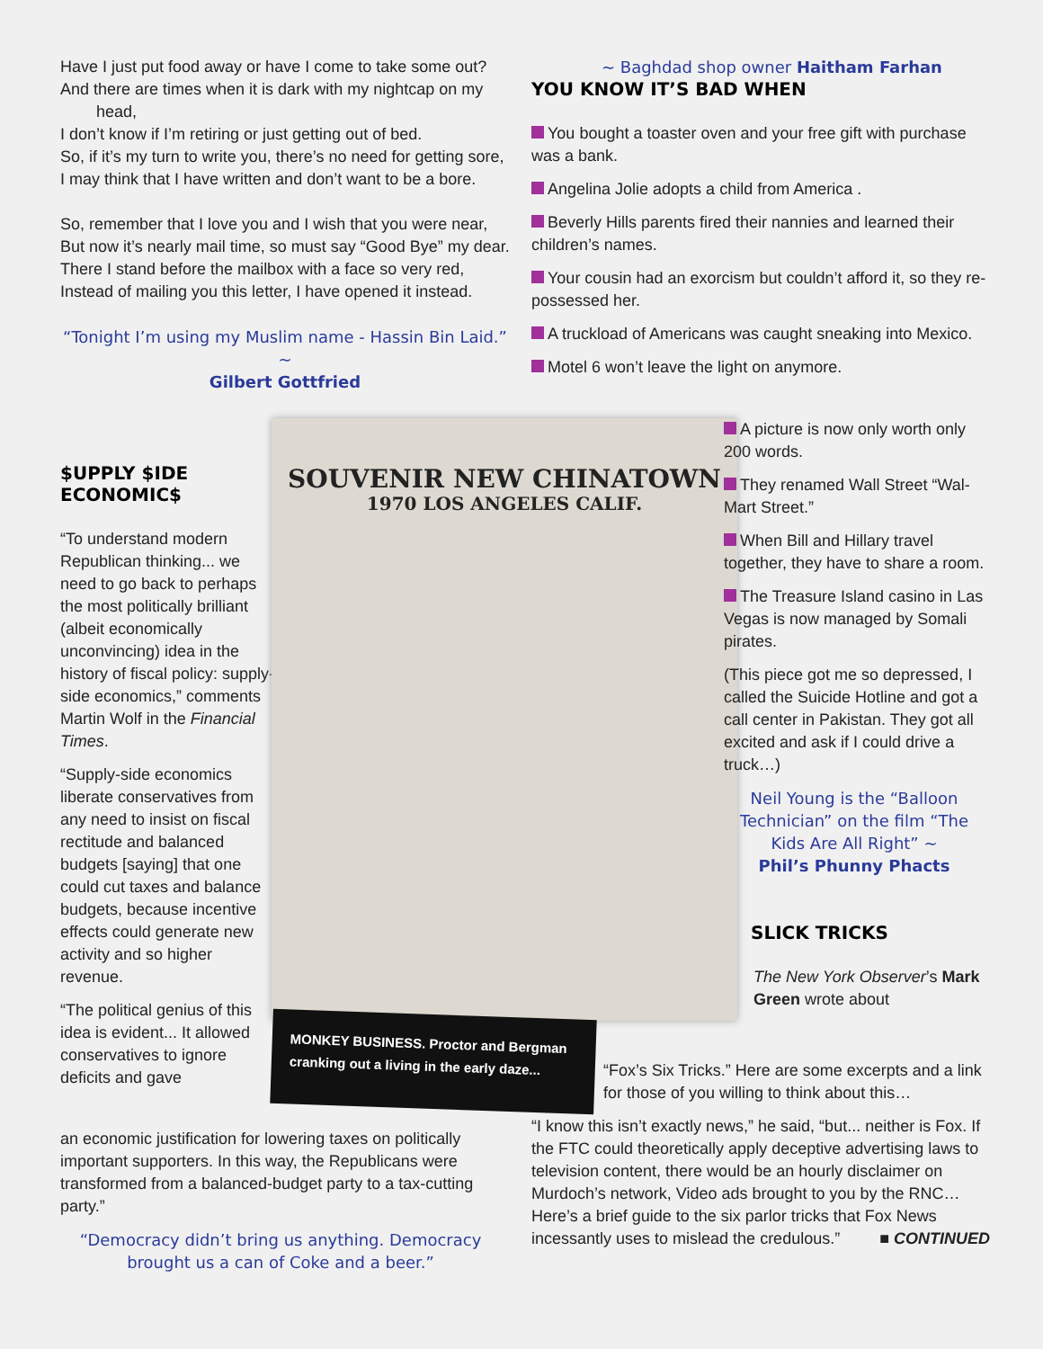Have I just put food away or have I come to take some out?
And there are times when it is dark with my nightcap on my head,
I don’t know if I’m retiring or just getting out of bed.
So, if it’s my turn to write you, there’s no need for getting sore,
I may think that I have written and don’t want to be a bore.
So, remember that I love you and I wish that you were near,
But now it’s nearly mail time, so must say “Good Bye” my dear.
There I stand before the mailbox with a face so very red,
Instead of mailing you this letter, I have opened it instead.
“Tonight I’m using my Muslim name - Hassin Bin Laid.” ~
Gilbert Gottfried
$UPPLY $IDE
ECONOMIC$
“To understand modern Republican thinking... we need to go back to perhaps the most politically brilliant (albeit economically unconvincing) idea in the history of fiscal policy: supply-side economics,” comments Martin Wolf in the Financial Times.
“Supply-side economics liberate conservatives from any need to insist on fiscal rectitude and balanced budgets [saying] that one could cut taxes and balance budgets, because incentive effects could generate new activity and so higher revenue.
“The political genius of this idea is evident... It allowed conservatives to ignore deficits and gave
an economic justification for lowering taxes on politically important supporters. In this way, the Republicans were transformed from a balanced-budget party to a tax-cutting party.”
“Democracy didn’t bring us anything. Democracy brought us a can of Coke and a beer.”
SOUVENIR NEW CHINATOWN
1970 LOS ANGELES CALIF.
MONKEY BUSINESS. Proctor and Bergman cranking out a living in the early daze...
~ Baghdad shop owner Haitham Farhan
YOU KNOW IT’S BAD WHEN
You bought a toaster oven and your free gift with purchase was a bank.
Angelina Jolie adopts a child from America .
Beverly Hills parents fired their nannies and learned their children’s names.
Your cousin had an exorcism but couldn’t afford it, so they re-possessed her.
A truckload of Americans was caught sneaking into Mexico.
Motel 6 won’t leave the light on anymore.
A picture is now only worth only 200 words.
They renamed Wall Street “Wal-Mart Street.”
When Bill and Hillary travel together, they have to share a room.
The Treasure Island casino in Las Vegas is now managed by Somali pirates.
(This piece got me so depressed, I called the Suicide Hotline and got a call center in Pakistan. They got all excited and ask if I could drive a truck…)
Neil Young is the “Balloon Technician” on the film “The Kids Are All Right” ~
Phil’s Phunny Phacts
SLICK TRICKS
The New York Observer’s Mark Green wrote about
“Fox’s Six Tricks.” Here are some excerpts and a link for those of you willing to think about this…
“I know this isn’t exactly news,” he said, “but... neither is Fox. If the FTC could theoretically apply deceptive advertising laws to television content, there would be an hourly disclaimer on Murdoch’s network, Video ads brought to you by the RNC… Here’s a brief guide to the six parlor tricks that Fox News incessantly uses to mislead the credulous.” ■ CONTINUED